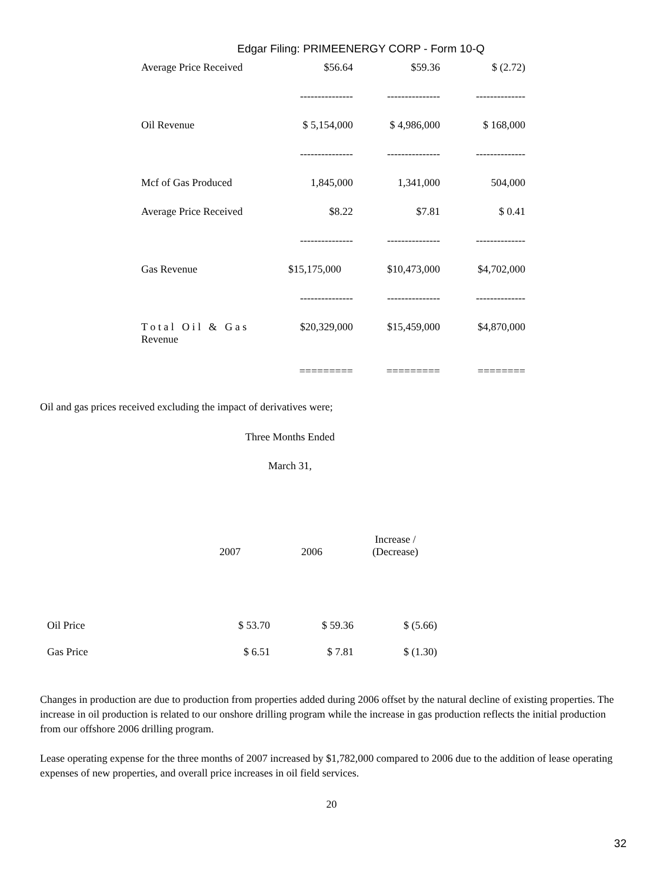Edgar Filing: PRIMEENERGY CORP - Form 10-Q
| Average Price Received | $56.64 | $59.36 | $ (2.72) |
| | --------------- | --------------- | -------------- |
| Oil Revenue | $ 5,154,000 | $ 4,986,000 | $ 168,000 |
| | --------------- | --------------- | -------------- |
| Mcf of Gas Produced | 1,845,000 | 1,341,000 | 504,000 |
| Average Price Received | $8.22 | $7.81 | $ 0.41 |
| | --------------- | --------------- | -------------- |
| Gas Revenue | $15,175,000 | $10,473,000 | $4,702,000 |
| | --------------- | --------------- | -------------- |
| T o t a l O i l & G a s Revenue | $20,329,000 | $15,459,000 | $4,870,000 |
| | ========= | ========= | ======== |
Oil and gas prices received excluding the impact of derivatives were;
| | Three Months Ended | | |
| | March 31, | | |
| | | | Increase / |
| | 2007 | 2006 | (Decrease) |
| Oil Price | $ 53.70 | $ 59.36 | $ (5.66) |
| Gas Price | $ 6.51 | $ 7.81 | $ (1.30) |
Changes in production are due to production from properties added during 2006 offset by the natural decline of existing properties. The increase in oil production is related to our onshore drilling program while the increase in gas production reflects the initial production from our offshore 2006 drilling program.
Lease operating expense for the three months of 2007 increased by $1,782,000 compared to 2006 due to the addition of lease operating expenses of new properties, and overall price increases in oil field services.
20
32